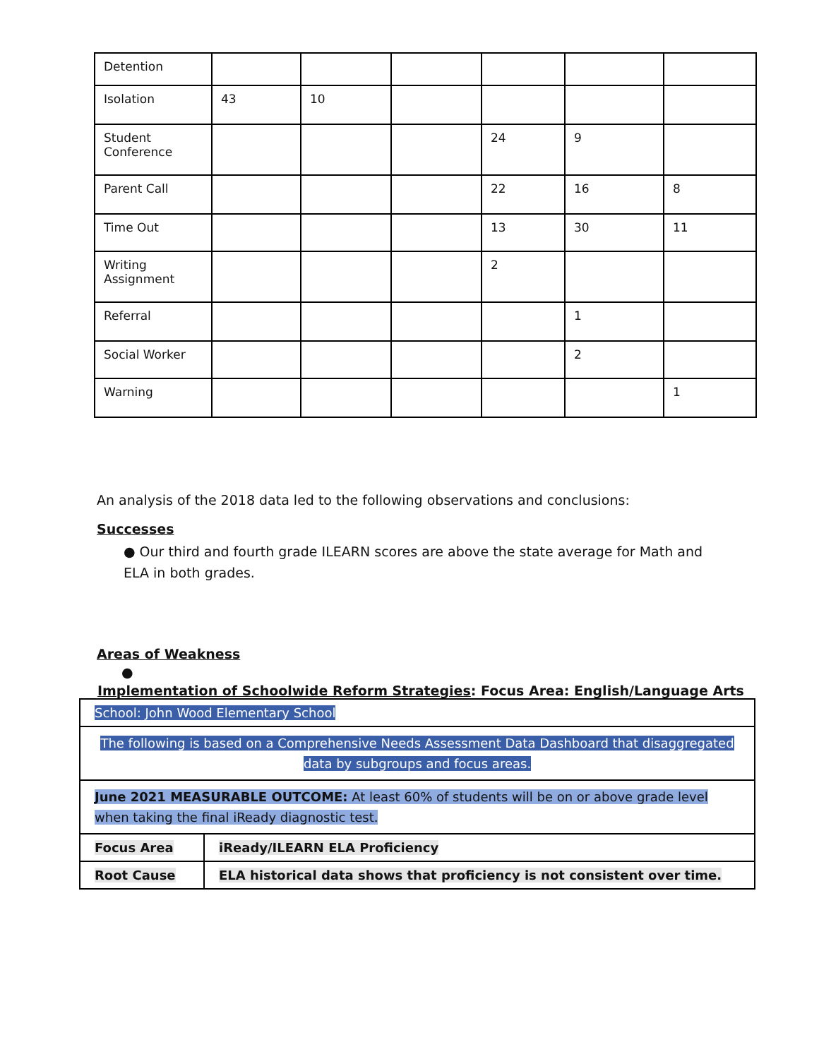| Detention | | | | | | |
| Isolation | 43 | 10 | | | | |
| Student Conference | | | | 24 | 9 | |
| Parent Call | | | | 22 | 16 | 8 |
| Time Out | | | | 13 | 30 | 11 |
| Writing Assignment | | | | 2 | | |
| Referral | | | | | 1 | |
| Social Worker | | | | | 2 | |
| Warning | | | | | | 1 |
An analysis of the 2018 data led to the following observations and conclusions:
Successes
● Our third and fourth grade ILEARN scores are above the state average for Math and ELA in both grades.
Areas of Weakness
●
Implementation of Schoolwide Reform Strategies: Focus Area: English/Language Arts
| School: John Wood Elementary School | |
| The following is based on a Comprehensive Needs Assessment Data Dashboard that disaggregated data by subgroups and focus areas. | |
| June 2021 MEASURABLE OUTCOME: At least 60% of students will be on or above grade level when taking the final iReady diagnostic test. | |
| Focus Area | iReady/ILEARN ELA Proficiency |
| Root Cause | ELA historical data shows that proficiency is not consistent over time. |